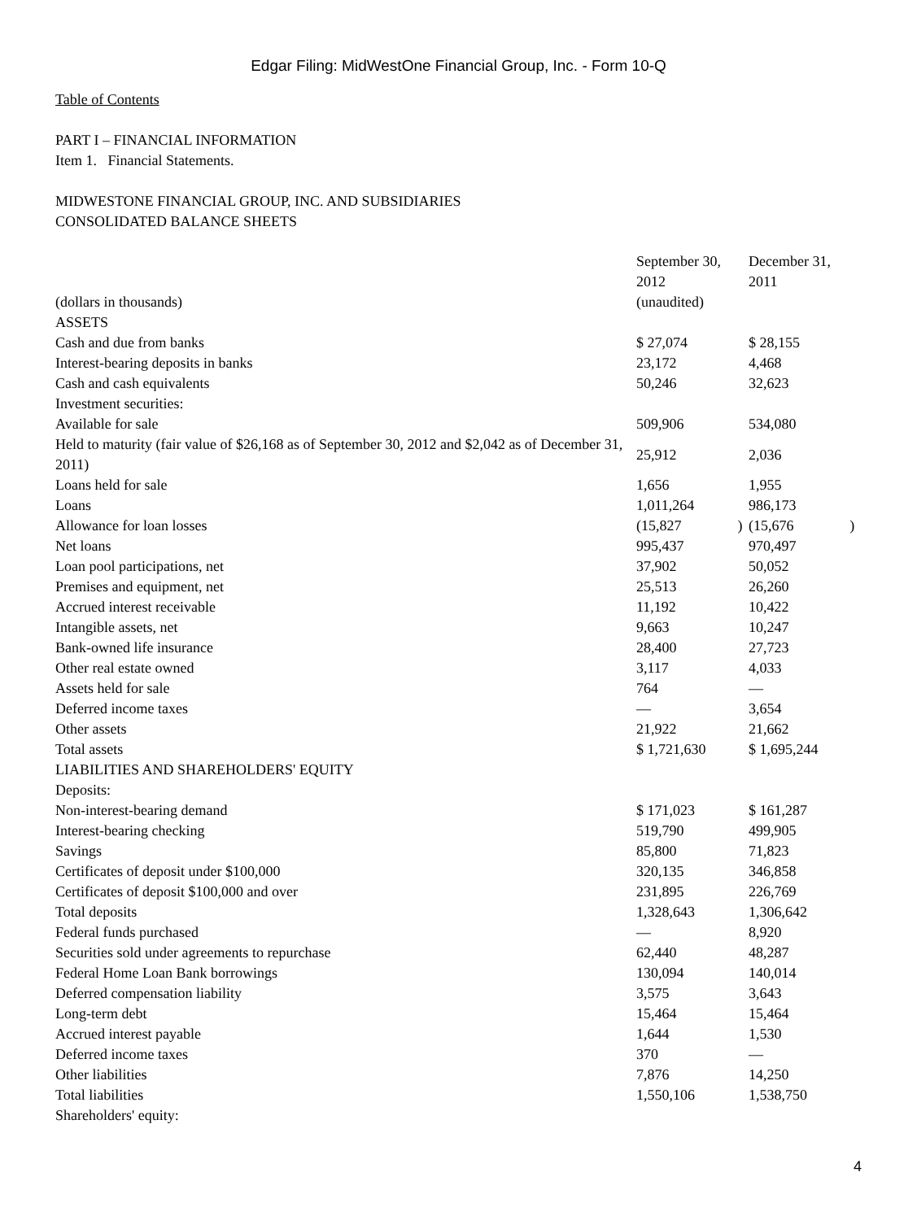Edgar Filing: MidWestOne Financial Group, Inc. - Form 10-Q
Table of Contents
PART I – FINANCIAL INFORMATION
Item 1. Financial Statements.
MIDWESTONE FINANCIAL GROUP, INC. AND SUBSIDIARIES
CONSOLIDATED BALANCE SHEETS
| | September 30, 2012 | | December 31, 2011 | |
| (dollars in thousands) | (unaudited) | | | |
| ASSETS | | | | |
| Cash and due from banks | $ 27,074 | | $ 28,155 | |
| Interest-bearing deposits in banks | 23,172 | | 4,468 | |
| Cash and cash equivalents | 50,246 | | 32,623 | |
| Investment securities: | | | | |
| Available for sale | 509,906 | | 534,080 | |
| Held to maturity (fair value of $26,168 as of September 30, 2012 and $2,042 as of December 31, 2011) | 25,912 | | 2,036 | |
| Loans held for sale | 1,656 | | 1,955 | |
| Loans | 1,011,264 | | 986,173 | |
| Allowance for loan losses | (15,827 | ) | (15,676 | ) |
| Net loans | 995,437 | | 970,497 | |
| Loan pool participations, net | 37,902 | | 50,052 | |
| Premises and equipment, net | 25,513 | | 26,260 | |
| Accrued interest receivable | 11,192 | | 10,422 | |
| Intangible assets, net | 9,663 | | 10,247 | |
| Bank-owned life insurance | 28,400 | | 27,723 | |
| Other real estate owned | 3,117 | | 4,033 | |
| Assets held for sale | 764 | | — | |
| Deferred income taxes | — | | 3,654 | |
| Other assets | 21,922 | | 21,662 | |
| Total assets | $ 1,721,630 | | $ 1,695,244 | |
| LIABILITIES AND SHAREHOLDERS' EQUITY | | | | |
| Deposits: | | | | |
| Non-interest-bearing demand | $ 171,023 | | $ 161,287 | |
| Interest-bearing checking | 519,790 | | 499,905 | |
| Savings | 85,800 | | 71,823 | |
| Certificates of deposit under $100,000 | 320,135 | | 346,858 | |
| Certificates of deposit $100,000 and over | 231,895 | | 226,769 | |
| Total deposits | 1,328,643 | | 1,306,642 | |
| Federal funds purchased | — | | 8,920 | |
| Securities sold under agreements to repurchase | 62,440 | | 48,287 | |
| Federal Home Loan Bank borrowings | 130,094 | | 140,014 | |
| Deferred compensation liability | 3,575 | | 3,643 | |
| Long-term debt | 15,464 | | 15,464 | |
| Accrued interest payable | 1,644 | | 1,530 | |
| Deferred income taxes | 370 | | — | |
| Other liabilities | 7,876 | | 14,250 | |
| Total liabilities | 1,550,106 | | 1,538,750 | |
| Shareholders' equity: | | | | |
4